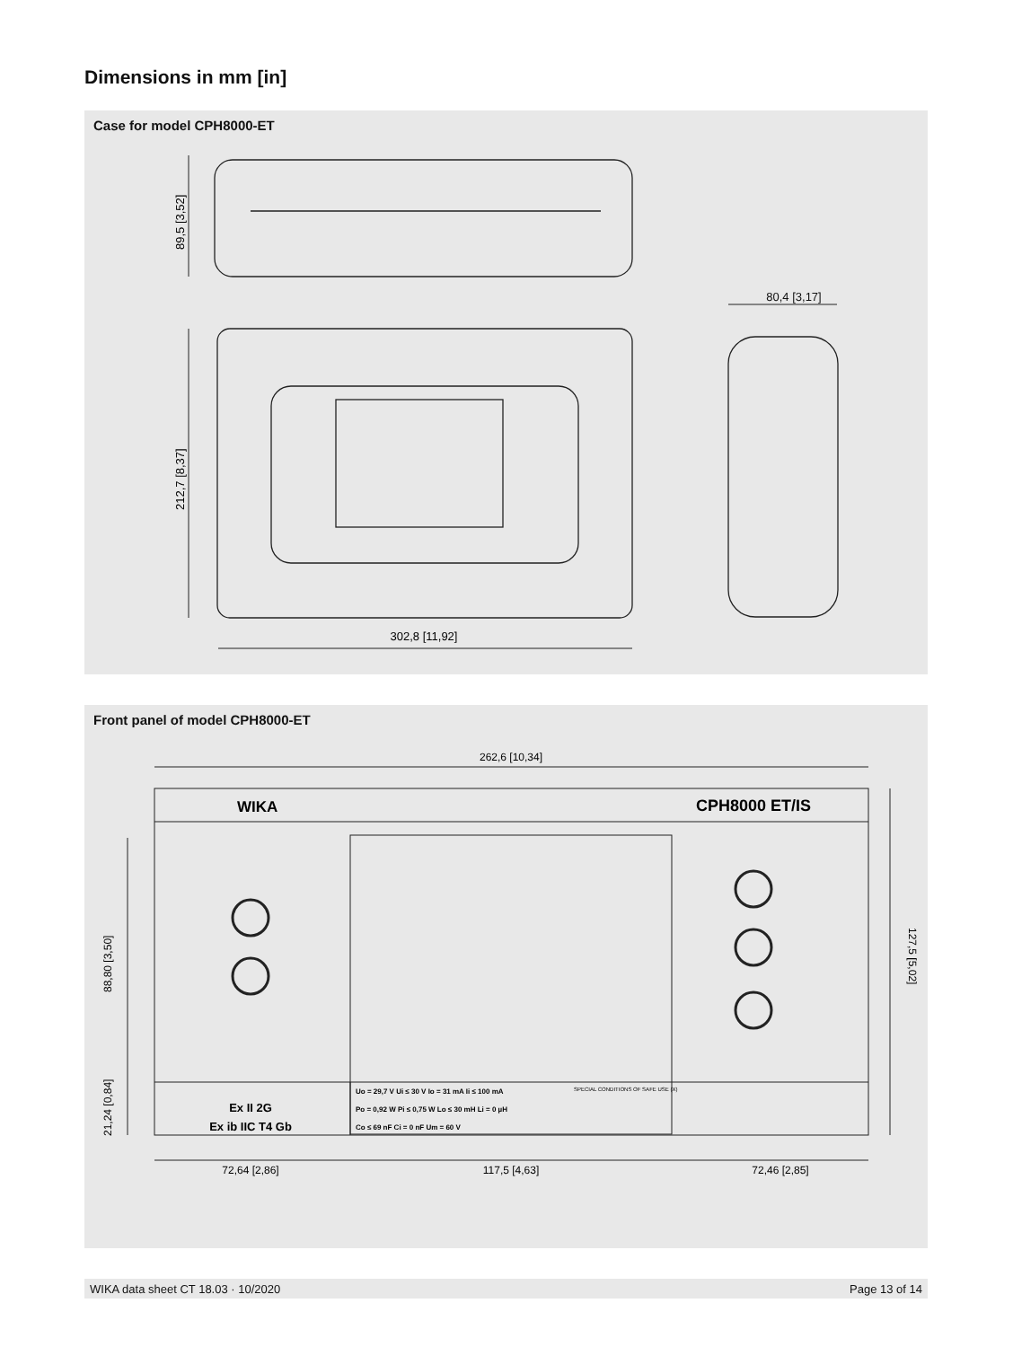Dimensions in mm [in]
Case for model CPH8000-ET
80,4 [3,17]
302,8 [11,92]
89,5 [3,52]
212,7 [8,37]
Front panel of model CPH8000-ET
262,6 [10,34]
WIKA
CPH8000 ET/IS
Ex ib IIC T4 Gb
Ex II 2G
Uo = 29,7 V Ui ≤ 30 V Io = 31 mA Ii ≤ 100 mA
Po = 0,92 W Pi ≤ 0,75 W Lo ≤ 30 mH Li = 0 µH
Co ≤ 69 nF Ci = 0 nF Um = 60 V
SPECIAL CONDITIONS OF SAFE USE (X)
72,64 [2,86]
117,5 [4,63]
72,46 [2,85]
88,80 [3,50]
21,24 [0,84]
127,5 [5,02]
WIKA data sheet CT 18.03 · 10/2020 Page 13 of 14